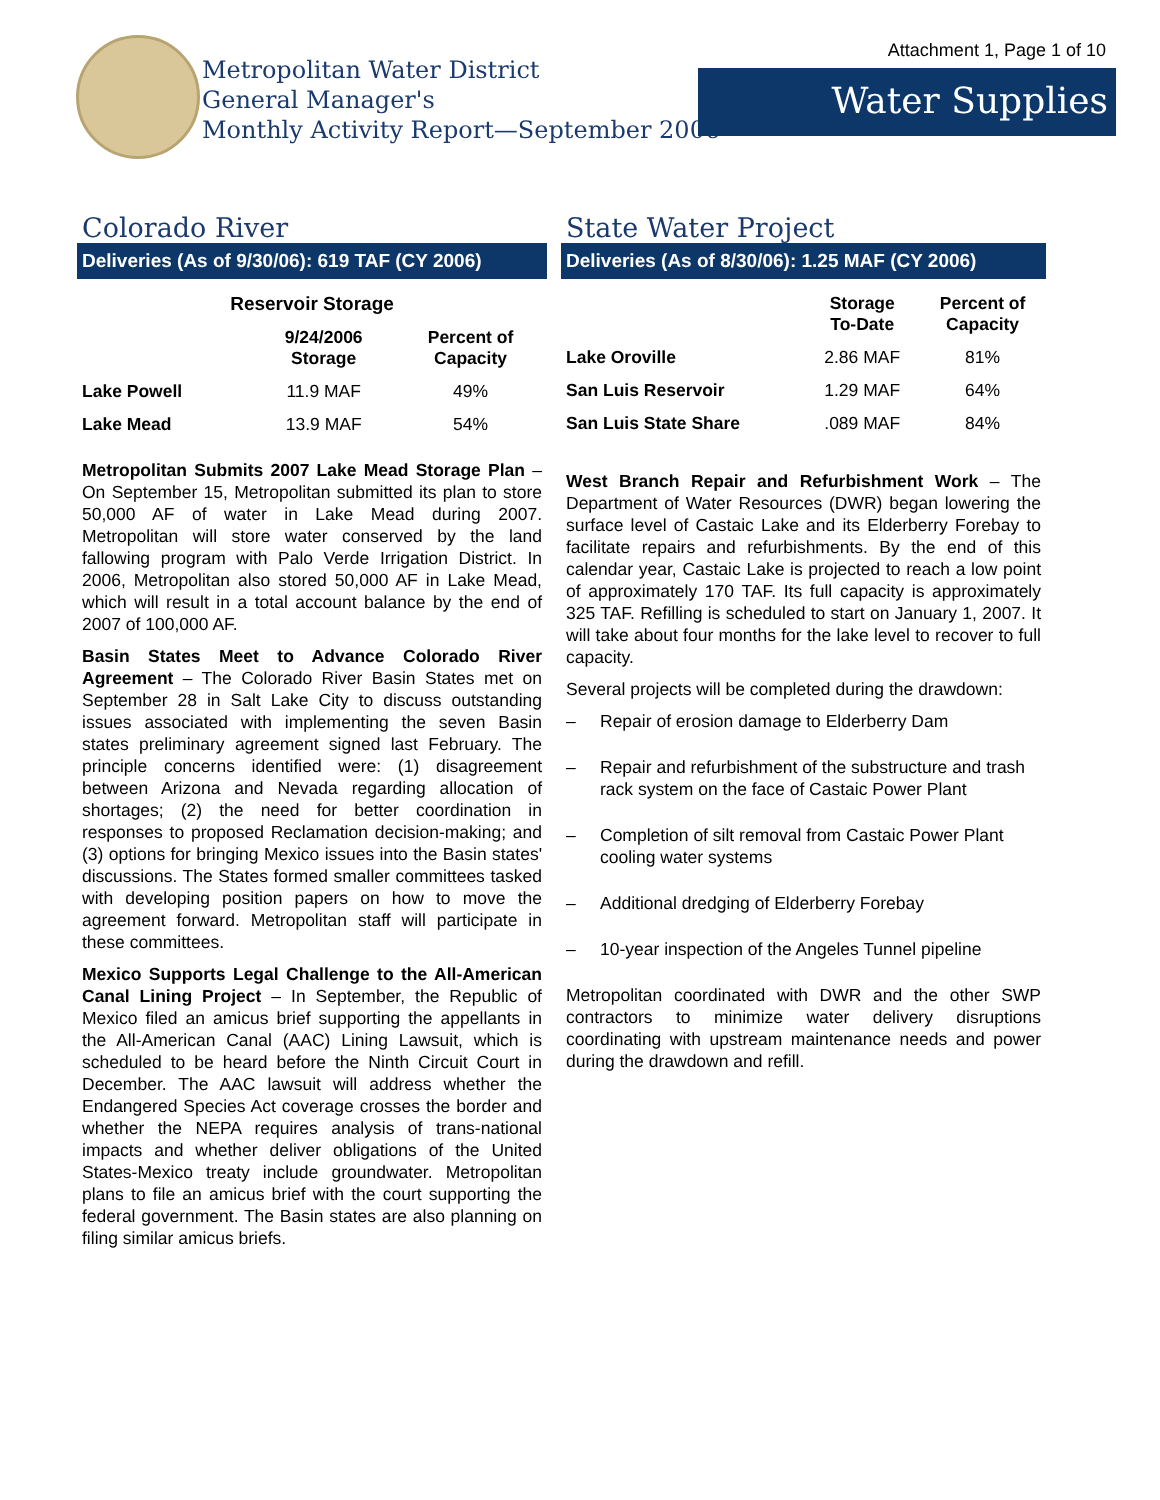Metropolitan Water District
General Manager's
Monthly Activity Report—September 2006
Attachment 1, Page 1 of 10
Water Supplies
Colorado River
Deliveries (As of 9/30/06): 619 TAF (CY 2006)
| Reservoir Storage | | |
| --- | --- | --- |
| | 9/24/2006 Storage | Percent of Capacity |
| Lake Powell | 11.9 MAF | 49% |
| Lake Mead | 13.9 MAF | 54% |
Metropolitan Submits 2007 Lake Mead Storage Plan – On September 15, Metropolitan submitted its plan to store 50,000 AF of water in Lake Mead during 2007. Metropolitan will store water conserved by the land fallowing program with Palo Verde Irrigation District. In 2006, Metropolitan also stored 50,000 AF in Lake Mead, which will result in a total account balance by the end of 2007 of 100,000 AF.
Basin States Meet to Advance Colorado River Agreement – The Colorado River Basin States met on September 28 in Salt Lake City to discuss outstanding issues associated with implementing the seven Basin states preliminary agreement signed last February. The principle concerns identified were: (1) disagreement between Arizona and Nevada regarding allocation of shortages; (2) the need for better coordination in responses to proposed Reclamation decision-making; and (3) options for bringing Mexico issues into the Basin states' discussions. The States formed smaller committees tasked with developing position papers on how to move the agreement forward. Metropolitan staff will participate in these committees.
Mexico Supports Legal Challenge to the All-American Canal Lining Project – In September, the Republic of Mexico filed an amicus brief supporting the appellants in the All-American Canal (AAC) Lining Lawsuit, which is scheduled to be heard before the Ninth Circuit Court in December. The AAC lawsuit will address whether the Endangered Species Act coverage crosses the border and whether the NEPA requires analysis of trans-national impacts and whether deliver obligations of the United States-Mexico treaty include groundwater. Metropolitan plans to file an amicus brief with the court supporting the federal government. The Basin states are also planning on filing similar amicus briefs.
State Water Project
Deliveries (As of 8/30/06): 1.25 MAF (CY 2006)
| | Storage To-Date | Percent of Capacity |
| --- | --- | --- |
| Lake Oroville | 2.86 MAF | 81% |
| San Luis Reservoir | 1.29 MAF | 64% |
| San Luis State Share | .089 MAF | 84% |
West Branch Repair and Refurbishment Work – The Department of Water Resources (DWR) began lowering the surface level of Castaic Lake and its Elderberry Forebay to facilitate repairs and refurbishments. By the end of this calendar year, Castaic Lake is projected to reach a low point of approximately 170 TAF. Its full capacity is approximately 325 TAF. Refilling is scheduled to start on January 1, 2007. It will take about four months for the lake level to recover to full capacity.
Several projects will be completed during the drawdown:
– Repair of erosion damage to Elderberry Dam
– Repair and refurbishment of the substructure and trash rack system on the face of Castaic Power Plant
– Completion of silt removal from Castaic Power Plant cooling water systems
– Additional dredging of Elderberry Forebay
– 10-year inspection of the Angeles Tunnel pipeline
Metropolitan coordinated with DWR and the other SWP contractors to minimize water delivery disruptions coordinating with upstream maintenance needs and power during the drawdown and refill.